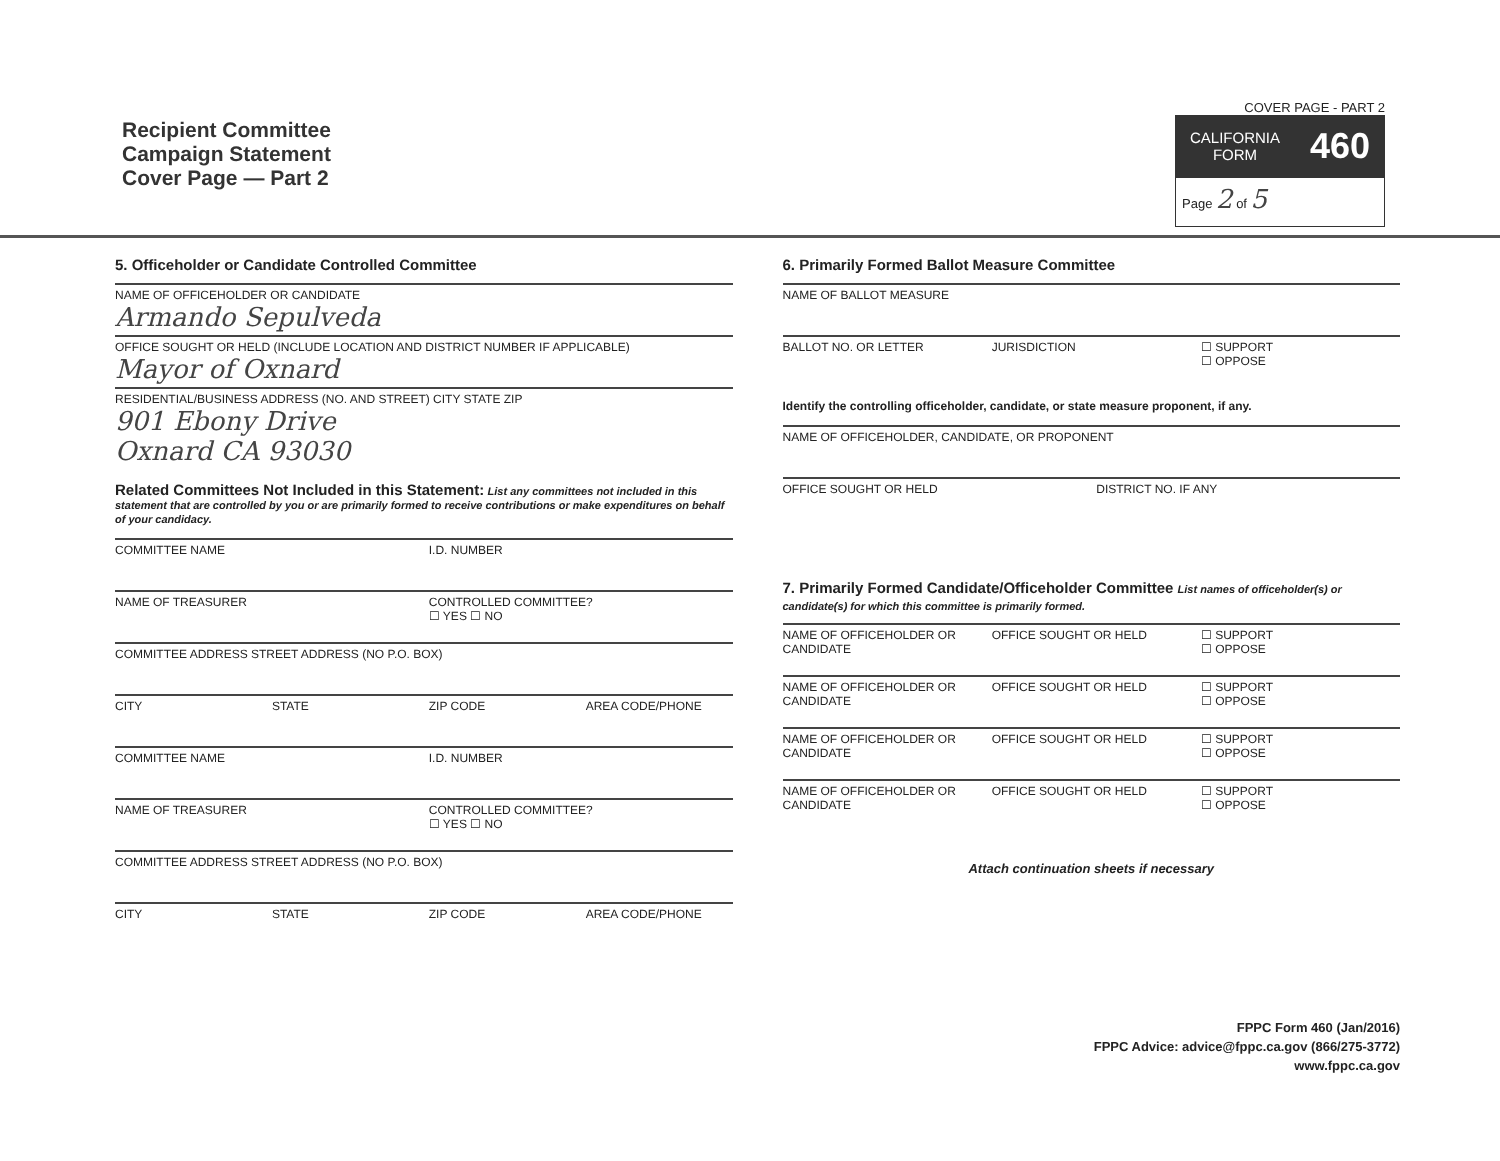Recipient Committee
Campaign Statement
Cover Page — Part 2
COVER PAGE - PART 2
CALIFORNIA
FORM 460
Page 2 of 5
5. Officeholder or Candidate Controlled Committee
NAME OF OFFICEHOLDER OR CANDIDATE
Armando Sepulveda
OFFICE SOUGHT OR HELD (INCLUDE LOCATION AND DISTRICT NUMBER IF APPLICABLE)
Mayor of Oxnard
RESIDENTIAL/BUSINESS ADDRESS (NO. AND STREET) CITY STATE ZIP
901 Ebony Drive
Oxnard CA 93030
Related Committees Not Included in this Statement: List any committees not included in this statement that are controlled by you or are primarily formed to receive contributions or make expenditures on behalf of your candidacy.
COMMITTEE NAME I.D. NUMBER
NAME OF TREASURER CONTROLLED COMMITTEE?
☐ YES ☐ NO
COMMITTEE ADDRESS STREET ADDRESS (NO P.O. BOX)
CITY STATE ZIP CODE AREA CODE/PHONE
COMMITTEE NAME I.D. NUMBER
NAME OF TREASURER CONTROLLED COMMITTEE?
☐ YES ☐ NO
COMMITTEE ADDRESS STREET ADDRESS (NO P.O. BOX)
CITY STATE ZIP CODE AREA CODE/PHONE
6. Primarily Formed Ballot Measure Committee
NAME OF BALLOT MEASURE
BALLOT NO. OR LETTER JURISDICTION ☐ SUPPORT
☐ OPPOSE
Identify the controlling officeholder, candidate, or state measure proponent, if any.
NAME OF OFFICEHOLDER, CANDIDATE, OR PROPONENT
OFFICE SOUGHT OR HELD DISTRICT NO. IF ANY
7. Primarily Formed Candidate/Officeholder Committee List names of officeholder(s) or candidate(s) for which this committee is primarily formed.
NAME OF OFFICEHOLDER OR CANDIDATE OFFICE SOUGHT OR HELD ☐ SUPPORT
☐ OPPOSE
NAME OF OFFICEHOLDER OR CANDIDATE OFFICE SOUGHT OR HELD ☐ SUPPORT
☐ OPPOSE
NAME OF OFFICEHOLDER OR CANDIDATE OFFICE SOUGHT OR HELD ☐ SUPPORT
☐ OPPOSE
NAME OF OFFICEHOLDER OR CANDIDATE OFFICE SOUGHT OR HELD ☐ SUPPORT
☐ OPPOSE
Attach continuation sheets if necessary
FPPC Form 460 (Jan/2016)
FPPC Advice: advice@fppc.ca.gov (866/275-3772)
www.fppc.ca.gov